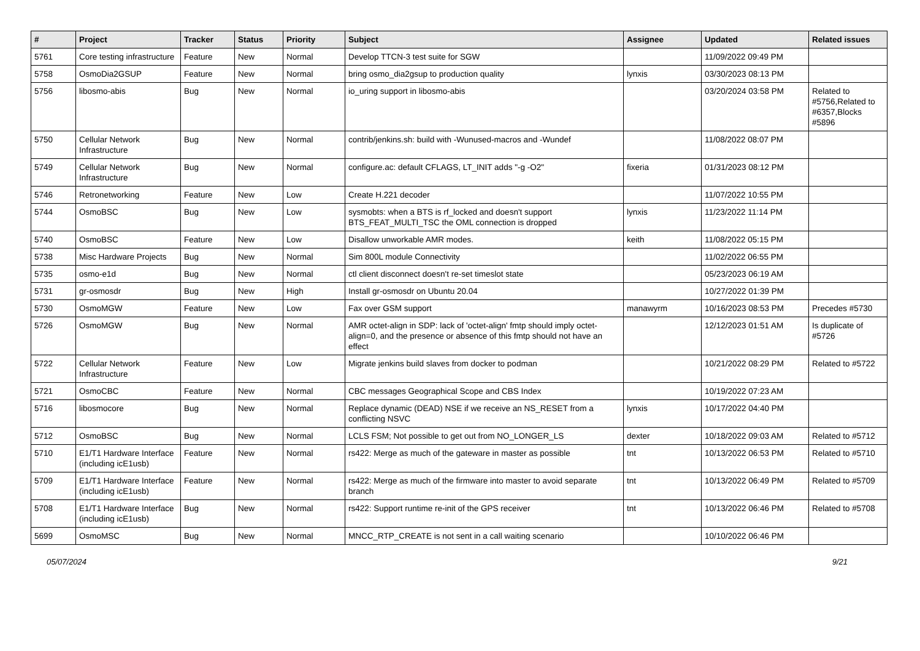| # | Project | Tracker | Status | Priority | Subject | Assignee | Updated | Related issues |
| --- | --- | --- | --- | --- | --- | --- | --- | --- |
| 5761 | Core testing infrastructure | Feature | New | Normal | Develop TTCN-3 test suite for SGW | | 11/09/2022 09:49 PM | |
| 5758 | OsmoDia2GSUP | Feature | New | Normal | bring osmo_dia2gsup to production quality | lynxis | 03/30/2023 08:13 PM | |
| 5756 | libosmo-abis | Bug | New | Normal | io_uring support in libosmo-abis | | 03/20/2024 03:58 PM | Related to #5756,Related to #6357,Blocks #5896 |
| 5750 | Cellular Network Infrastructure | Bug | New | Normal | contrib/jenkins.sh: build with -Wunused-macros and -Wundef | | 11/08/2022 08:07 PM | |
| 5749 | Cellular Network Infrastructure | Bug | New | Normal | configure.ac: default CFLAGS, LT_INIT adds "-g -O2" | fixeria | 01/31/2023 08:12 PM | |
| 5746 | Retronetworking | Feature | New | Low | Create H.221 decoder | | 11/07/2022 10:55 PM | |
| 5744 | OsmoBSC | Bug | New | Low | sysmobts: when a BTS is rf_locked and doesn't support BTS_FEAT_MULTI_TSC the OML connection is dropped | lynxis | 11/23/2022 11:14 PM | |
| 5740 | OsmoBSC | Feature | New | Low | Disallow unworkable AMR modes. | keith | 11/08/2022 05:15 PM | |
| 5738 | Misc Hardware Projects | Bug | New | Normal | Sim 800L module Connectivity | | 11/02/2022 06:55 PM | |
| 5735 | osmo-e1d | Bug | New | Normal | ctl client disconnect doesn't re-set timeslot state | | 05/23/2023 06:19 AM | |
| 5731 | gr-osmosdr | Bug | New | High | Install gr-osmosdr on Ubuntu 20.04 | | 10/27/2022 01:39 PM | |
| 5730 | OsmoMGW | Feature | New | Low | Fax over GSM support | manawyrm | 10/16/2023 08:53 PM | Precedes #5730 |
| 5726 | OsmoMGW | Bug | New | Normal | AMR octet-align in SDP: lack of 'octet-align' fmtp should imply octet-align=0, and the presence or absence of this fmtp should not have an effect | | 12/12/2023 01:51 AM | Is duplicate of #5726 |
| 5722 | Cellular Network Infrastructure | Feature | New | Low | Migrate jenkins build slaves from docker to podman | | 10/21/2022 08:29 PM | Related to #5722 |
| 5721 | OsmoCBC | Feature | New | Normal | CBC messages Geographical Scope and CBS Index | | 10/19/2022 07:23 AM | |
| 5716 | libosmocore | Bug | New | Normal | Replace dynamic (DEAD) NSE if we receive an NS_RESET from a conflicting NSVC | lynxis | 10/17/2022 04:40 PM | |
| 5712 | OsmoBSC | Bug | New | Normal | LCLS FSM; Not possible to get out from NO_LONGER_LS | dexter | 10/18/2022 09:03 AM | Related to #5712 |
| 5710 | E1/T1 Hardware Interface (including icE1usb) | Feature | New | Normal | rs422: Merge as much of the gateware in master as possible | tnt | 10/13/2022 06:53 PM | Related to #5710 |
| 5709 | E1/T1 Hardware Interface (including icE1usb) | Feature | New | Normal | rs422: Merge as much of the firmware into master to avoid separate branch | tnt | 10/13/2022 06:49 PM | Related to #5709 |
| 5708 | E1/T1 Hardware Interface (including icE1usb) | Bug | New | Normal | rs422: Support runtime re-init of the GPS receiver | tnt | 10/13/2022 06:46 PM | Related to #5708 |
| 5699 | OsmoMSC | Bug | New | Normal | MNCC_RTP_CREATE is not sent in a call waiting scenario | | 10/10/2022 06:46 PM | |
05/07/2024 9/21